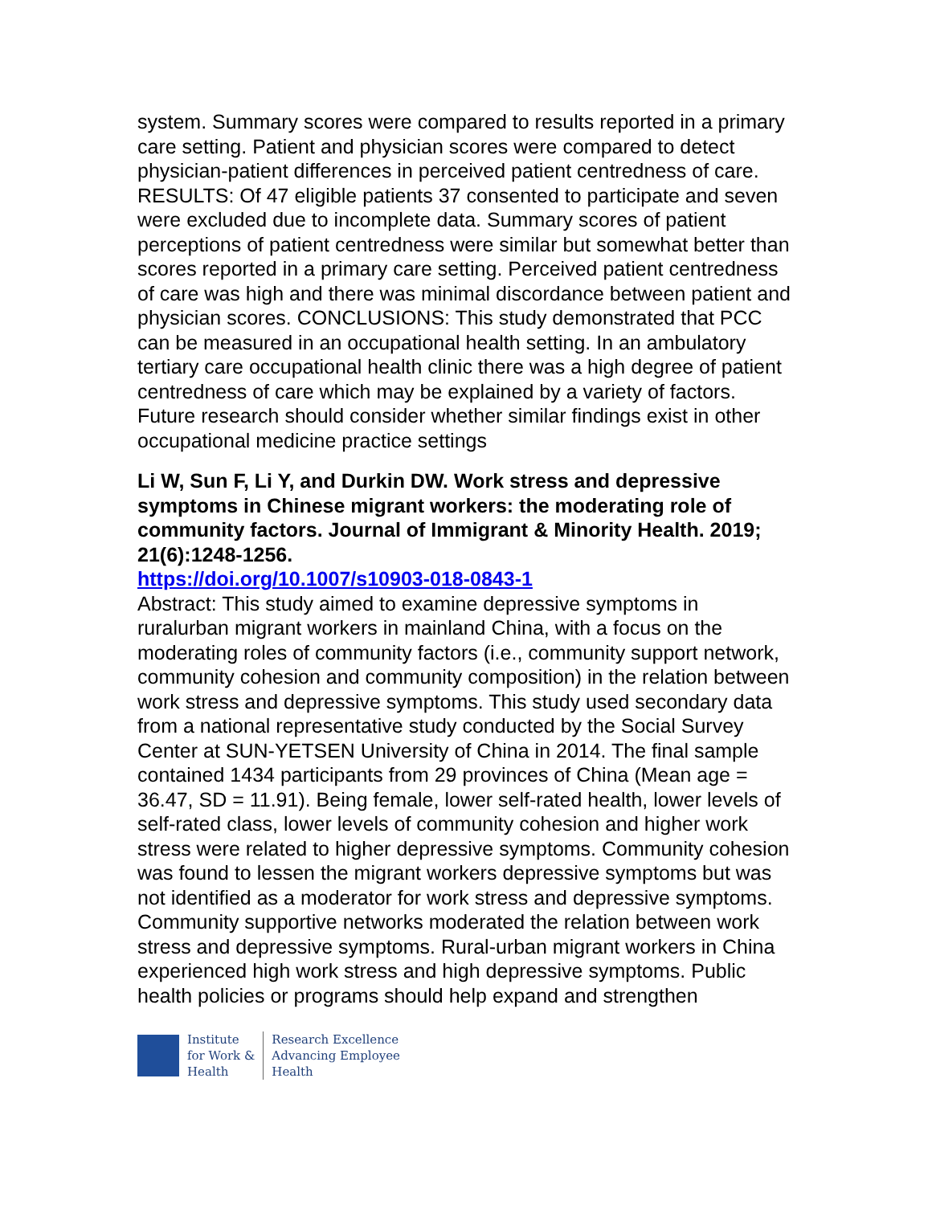system. Summary scores were compared to results reported in a primary care setting. Patient and physician scores were compared to detect physician-patient differences in perceived patient centredness of care. RESULTS: Of 47 eligible patients 37 consented to participate and seven were excluded due to incomplete data. Summary scores of patient perceptions of patient centredness were similar but somewhat better than scores reported in a primary care setting. Perceived patient centredness of care was high and there was minimal discordance between patient and physician scores. CONCLUSIONS: This study demonstrated that PCC can be measured in an occupational health setting. In an ambulatory tertiary care occupational health clinic there was a high degree of patient centredness of care which may be explained by a variety of factors. Future research should consider whether similar findings exist in other occupational medicine practice settings
Li W, Sun F, Li Y, and Durkin DW. Work stress and depressive symptoms in Chinese migrant workers: the moderating role of community factors. Journal of Immigrant & Minority Health. 2019; 21(6):1248-1256.
https://doi.org/10.1007/s10903-018-0843-1
Abstract: This study aimed to examine depressive symptoms in ruralurban migrant workers in mainland China, with a focus on the moderating roles of community factors (i.e., community support network, community cohesion and community composition) in the relation between work stress and depressive symptoms. This study used secondary data from a national representative study conducted by the Social Survey Center at SUN-YETSEN University of China in 2014. The final sample contained 1434 participants from 29 provinces of China (Mean age = 36.47, SD = 11.91). Being female, lower self-rated health, lower levels of self-rated class, lower levels of community cohesion and higher work stress were related to higher depressive symptoms. Community cohesion was found to lessen the migrant workers depressive symptoms but was not identified as a moderator for work stress and depressive symptoms. Community supportive networks moderated the relation between work stress and depressive symptoms. Rural-urban migrant workers in China experienced high work stress and high depressive symptoms. Public health policies or programs should help expand and strengthen
Institute
for Work &
Health
Research Excellence
Advancing Employee
Health